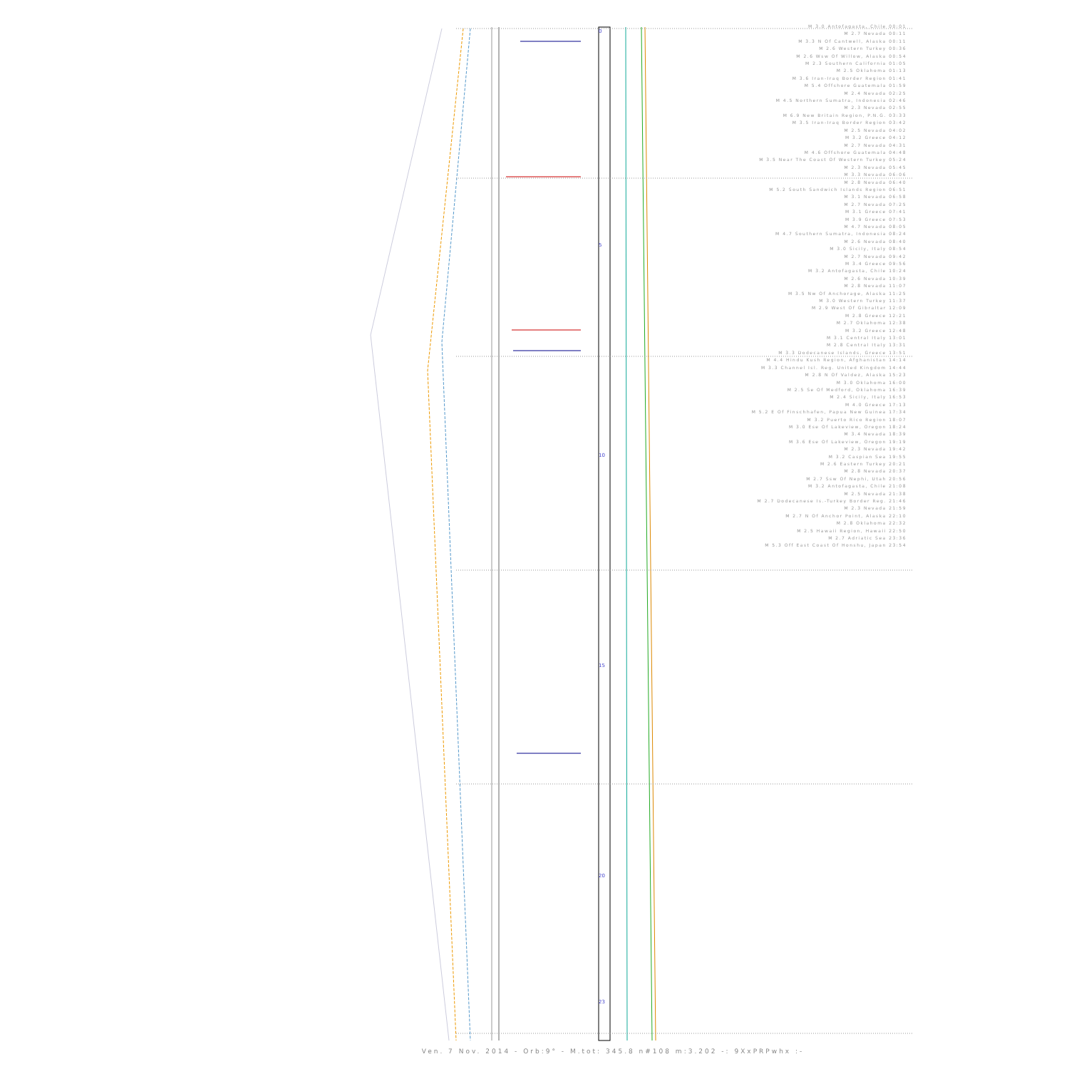M 3.0 Antofagasta, Chile 00:01
M 2.7 Nevada 00:11
M 3.3 N Of Cantwell, Alaska 00:11
M 2.6 Western Turkey 00:36
M 2.6 Wsw Of Willow, Alaska 00:54
M 2.3 Southern California 01:05
M 2.5 Oklahoma 01:13
M 3.6 Iran-Iraq Border Region 01:41
M 5.4 Offshore Guatemala 01:59
M 2.4 Nevada 02:25
M 4.5 Northern Sumatra, Indonesia 02:46
M 2.3 Nevada 02:55
M 6.9 New Britain Region, P.N.G. 03:33
M 3.5 Iran-Iraq Border Region 03:42
M 2.5 Nevada 04:02
M 3.2 Greece 04:12
M 2.7 Nevada 04:31
M 4.6 Offshore Guatemala 04:48
M 3.5 Near The Coast Of Western Turkey 05:24
M 2.3 Nevada 05:45
M 3.3 Nevada 06:06
M 2.8 Nevada 06:40
M 5.2 South Sandwich Islands Region 06:51
M 3.1 Nevada 06:58
M 2.7 Nevada 07:25
M 3.1 Greece 07:41
M 3.9 Greece 07:53
M 4.7 Nevada 08:05
M 4.7 Southern Sumatra, Indonesia 08:24
M 2.6 Nevada 08:40
M 3.0 Sicily, Italy 08:54
M 2.7 Nevada 09:42
M 3.4 Greece 09:56
M 3.2 Antofagasta, Chile 10:24
M 2.6 Nevada 10:39
M 2.8 Nevada 11:07
M 3.5 Nw Of Anchorage, Alaska 11:25
M 3.0 Western Turkey 11:37
M 2.9 West Of Gibraltar 12:09
M 2.8 Greece 12:21
M 2.7 Oklahoma 12:38
M 3.2 Greece 12:48
M 3.1 Central Italy 13:01
M 2.8 Central Italy 13:31
M 3.3 Dodecanese Islands, Greece 13:51
M 4.4 Hindu Kush Region, Afghanistan 14:14
M 3.3 Channel Isl. Reg. United Kingdom 14:44
M 2.8 N Of Valdez, Alaska 15:23
M 3.0 Oklahoma 16:00
M 2.5 Se Of Medford, Oklahoma 16:39
M 2.4 Sicily, Italy 16:53
M 4.0 Greece 17:13
M 5.2 E Of Finschhafen, Papua New Guinea 17:34
M 3.2 Puerto Rico Region 18:07
M 3.0 Ese Of Lakeview, Oregon 18:24
M 3.4 Nevada 18:39
M 3.6 Ese Of Lakeview, Oregon 19:19
M 2.3 Nevada 19:42
M 3.2 Caspian Sea 19:55
M 2.6 Eastern Turkey 20:21
M 2.8 Nevada 20:37
M 2.7 Ssw Of Nephi, Utah 20:56
M 3.2 Antofagasta, Chile 21:08
M 2.5 Nevada 21:38
M 2.7 Dodecanese Is.-Turkey Border Reg. 21:46
M 2.3 Nevada 21:59
M 2.7 N Of Anchor Point, Alaska 22:10
M 2.8 Oklahoma 22:32
M 2.5 Hawaii Region, Hawaii 22:50
M 2.7 Adriatic Sea 23:36
M 5.3 Off East Coast Of Honshu, Japan 23:54
0
5
10
15
20
23
Ven. 7 Nov. 2014 - Orb:9° - M.tot: 345.8 n#108 m:3.202 -: 9XxPRPwhx :-